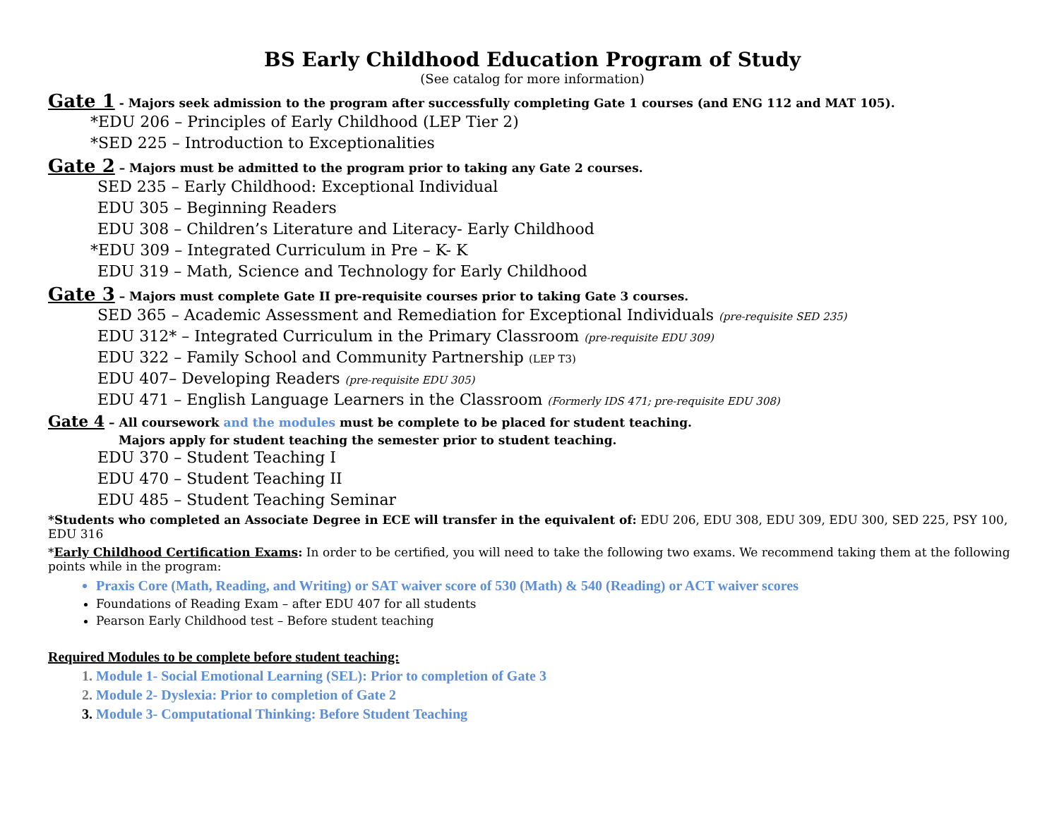BS Early Childhood Education Program of Study
(See catalog for more information)
Gate 1 - Majors seek admission to the program after successfully completing Gate 1 courses (and ENG 112 and MAT 105).
*EDU 206 – Principles of Early Childhood (LEP Tier 2)
*SED 225 – Introduction to Exceptionalities
Gate 2 – Majors must be admitted to the program prior to taking any Gate 2 courses.
SED 235 – Early Childhood: Exceptional Individual
EDU 305 – Beginning Readers
EDU 308 – Children’s Literature and Literacy- Early Childhood
*EDU 309 – Integrated Curriculum in Pre – K- K
EDU 319 – Math, Science and Technology for Early Childhood
Gate 3 – Majors must complete Gate II pre-requisite courses prior to taking Gate 3 courses.
SED 365 – Academic Assessment and Remediation for Exceptional Individuals (pre-requisite SED 235)
EDU 312* – Integrated Curriculum in the Primary Classroom (pre-requisite EDU 309)
EDU 322 – Family School and Community Partnership (LEP T3)
EDU 407– Developing Readers (pre-requisite EDU 305)
EDU 471 – English Language Learners in the Classroom (Formerly IDS 471; pre-requisite EDU 308)
Gate 4 – All coursework and the modules must be complete to be placed for student teaching.
Majors apply for student teaching the semester prior to student teaching.
EDU 370 – Student Teaching I
EDU 470 – Student Teaching II
EDU 485 – Student Teaching Seminar
*Students who completed an Associate Degree in ECE will transfer in the equivalent of: EDU 206, EDU 308, EDU 309, EDU 300, SED 225, PSY 100, EDU 316
*Early Childhood Certification Exams: In order to be certified, you will need to take the following two exams. We recommend taking them at the following points while in the program:
Praxis Core (Math, Reading, and Writing) or SAT waiver score of 530 (Math) & 540 (Reading) or ACT waiver scores
Foundations of Reading Exam – after EDU 407 for all students
Pearson Early Childhood test – Before student teaching
Required Modules to be complete before student teaching:
1. Module 1- Social Emotional Learning (SEL): Prior to completion of Gate 3
2. Module 2- Dyslexia: Prior to completion of Gate 2
3. Module 3- Computational Thinking: Before Student Teaching